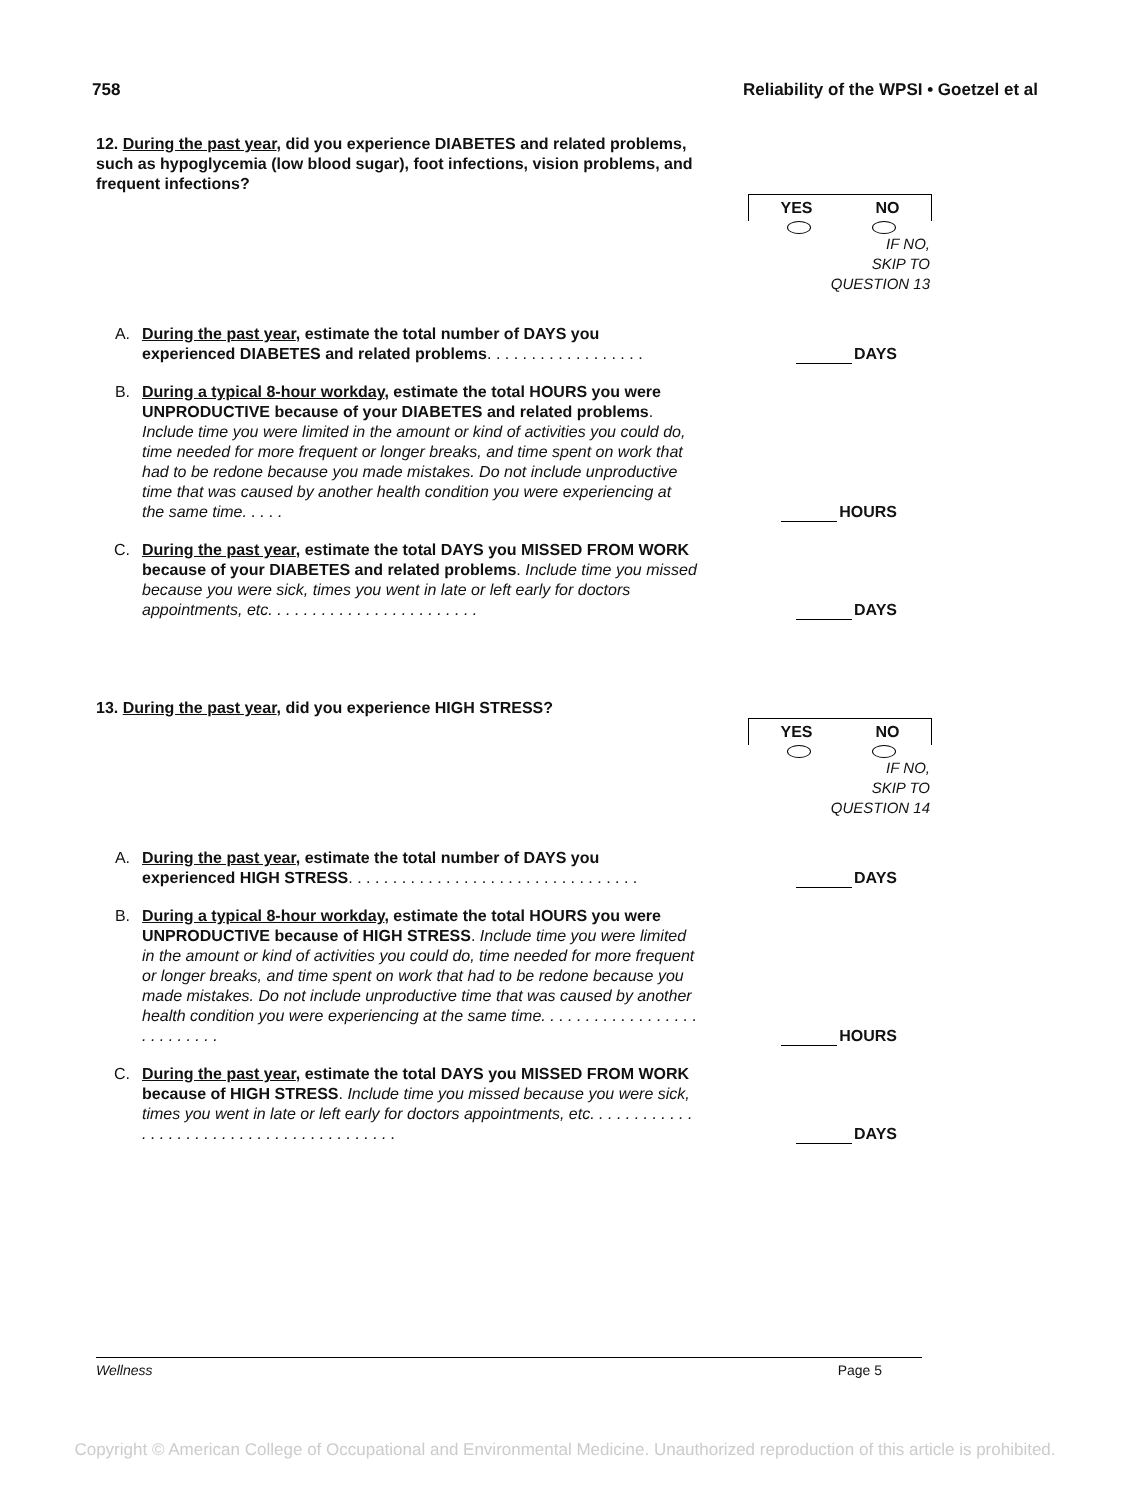758 Reliability of the WPSI • Goetzel et al
12. During the past year, did you experience DIABETES and related problems, such as hypoglycemia (low blood sugar), foot infections, vision problems, and frequent infections?
YES NO
IF NO,
SKIP TO
QUESTION 13
A. During the past year, estimate the total number of DAYS you experienced DIABETES and related problems. . . . . . . . . . . . . . . . . .
DAYS
B. During a typical 8-hour workday, estimate the total HOURS you were UNPRODUCTIVE because of your DIABETES and related problems. Include time you were limited in the amount or kind of activities you could do, time needed for more frequent or longer breaks, and time spent on work that had to be redone because you made mistakes. Do not include unproductive time that was caused by another health condition you were experiencing at the same time. . . . .
HOURS
C. During the past year, estimate the total DAYS you MISSED FROM WORK because of your DIABETES and related problems. Include time you missed because you were sick, times you went in late or left early for doctors appointments, etc. . . . . . . . . . . . . . . . . . . . . . . .
DAYS
13. During the past year, did you experience HIGH STRESS?
YES NO
IF NO,
SKIP TO
QUESTION 14
A. During the past year, estimate the total number of DAYS you experienced HIGH STRESS. . . . . . . . . . . . . . . . . . . . . . . . . . . . . . . . .
DAYS
B. During a typical 8-hour workday, estimate the total HOURS you were UNPRODUCTIVE because of HIGH STRESS. Include time you were limited in the amount or kind of activities you could do, time needed for more frequent or longer breaks, and time spent on work that had to be redone because you made mistakes. Do not include unproductive time that was caused by another health condition you were experiencing at the same time. . . . . . . . . . . . . . . . . . . . . . . . . . .
HOURS
C. During the past year, estimate the total DAYS you MISSED FROM WORK because of HIGH STRESS. Include time you missed because you were sick, times you went in late or left early for doctors appointments, etc. . . . . . . . . . . . . . . . . . . . . . . . . . . . . . . . . . . . . . . . .
DAYS
Wellness Page 5
Copyright © American College of Occupational and Environmental Medicine. Unauthorized reproduction of this article is prohibited.